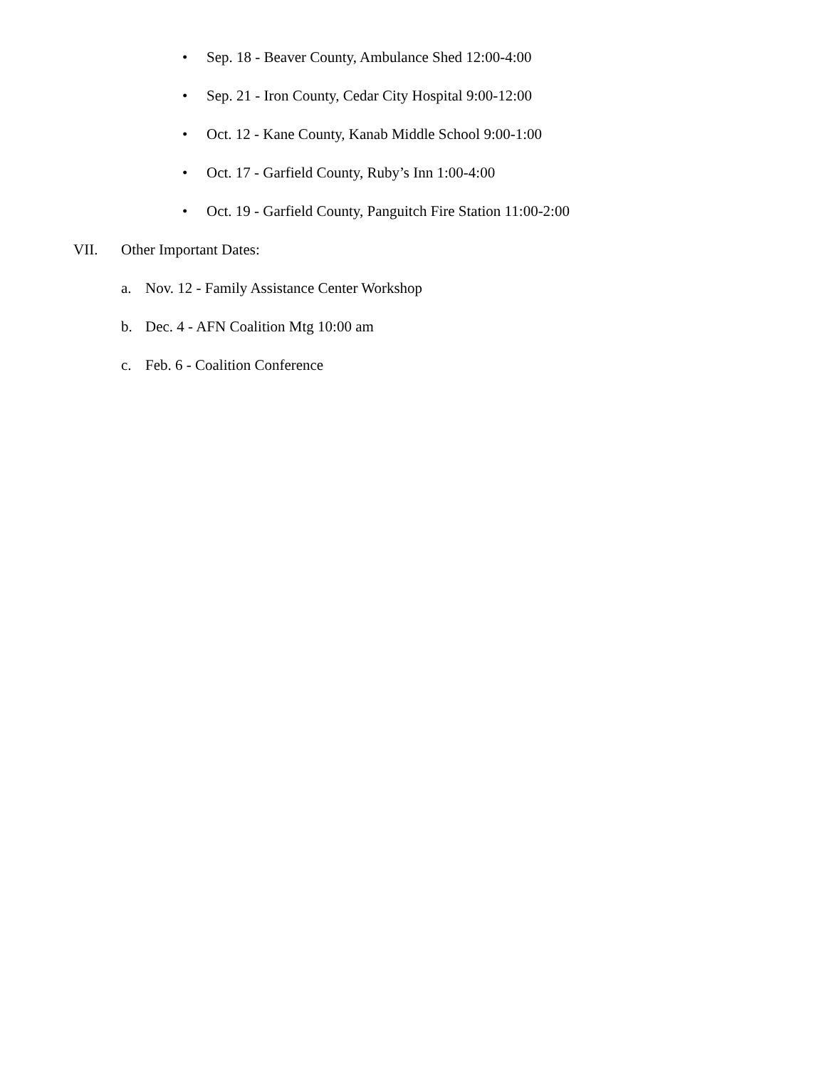• Sep. 18 - Beaver County, Ambulance Shed 12:00-4:00
• Sep. 21 - Iron County, Cedar City Hospital 9:00-12:00
• Oct. 12 - Kane County, Kanab Middle School 9:00-1:00
• Oct. 17 - Garfield County, Ruby’s Inn 1:00-4:00
• Oct. 19 - Garfield County, Panguitch Fire Station 11:00-2:00
VII. Other Important Dates:
a. Nov. 12 - Family Assistance Center Workshop
b. Dec. 4 - AFN Coalition Mtg 10:00 am
c. Feb. 6 - Coalition Conference